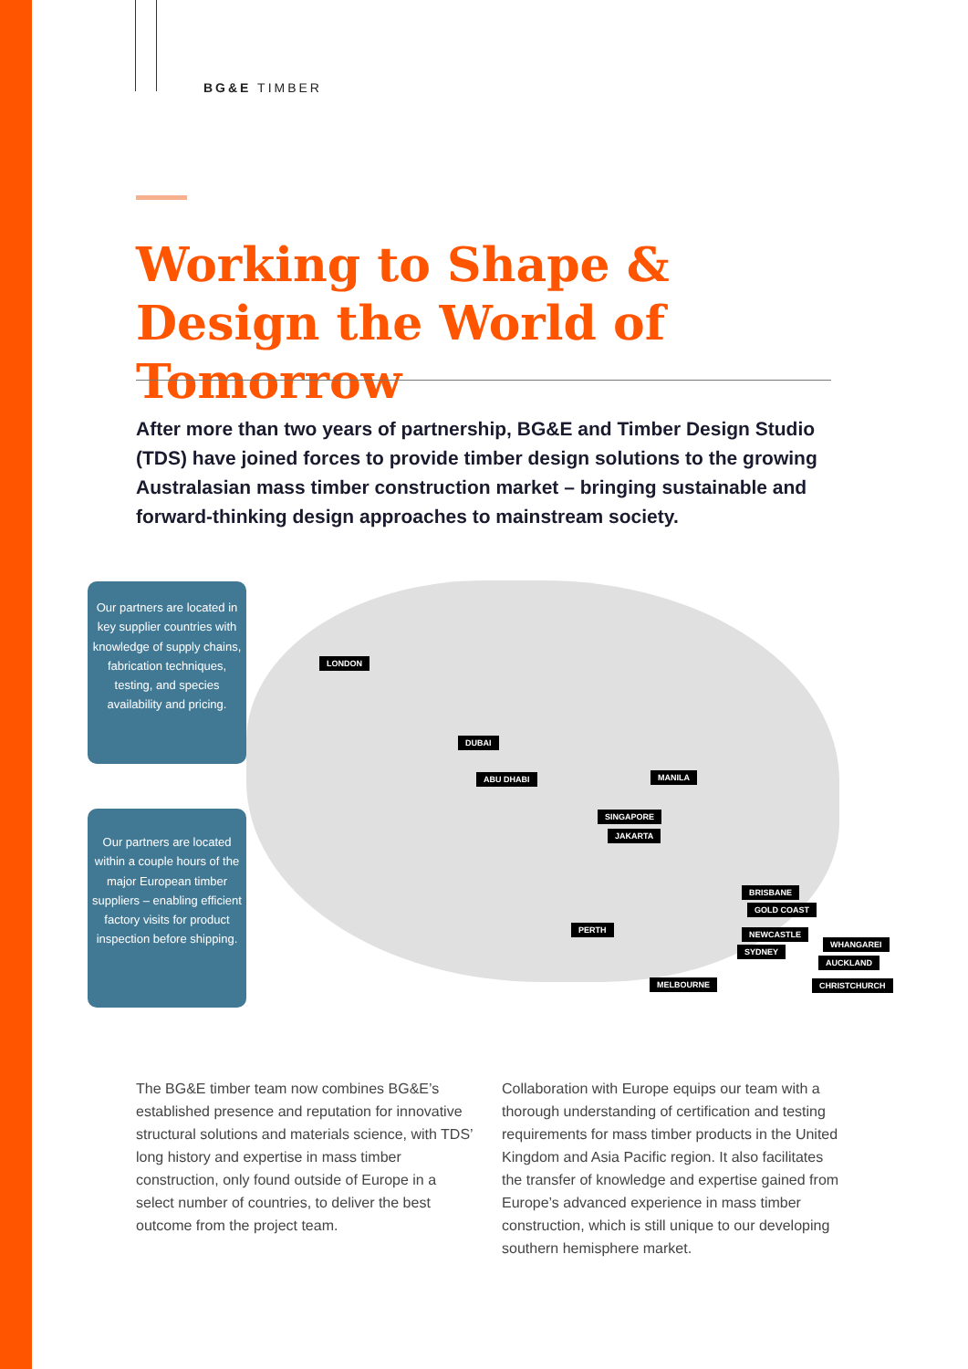BG&E TIMBER
Working to Shape & Design the World of Tomorrow
After more than two years of partnership, BG&E and Timber Design Studio (TDS) have joined forces to provide timber design solutions to the growing Australasian mass timber construction market – bringing sustainable and forward-thinking design approaches to mainstream society.
Our partners are located in key supplier countries with knowledge of supply chains, fabrication techniques, testing, and species availability and pricing.
Our partners are located within a couple hours of the major European timber suppliers – enabling efficient factory visits for product inspection before shipping.
LONDON
DUBAI
ABU DHABI MANILA
SINGAPORE
JAKARTA
BRISBANE
GOLD COAST
PERTH NEWCASTLE
WHANGAREI
SYDNEY
AUCKLAND
MELBOURNE CHRISTCHURCH
The BG&E timber team now combines BG&E’s established presence and reputation for innovative structural solutions and materials science, with TDS’ long history and expertise in mass timber construction, only found outside of Europe in a select number of countries, to deliver the best outcome from the project team.
Collaboration with Europe equips our team with a thorough understanding of certification and testing requirements for mass timber products in the United Kingdom and Asia Pacific region. It also facilitates the transfer of knowledge and expertise gained from Europe’s advanced experience in mass timber construction, which is still unique to our developing southern hemisphere market.